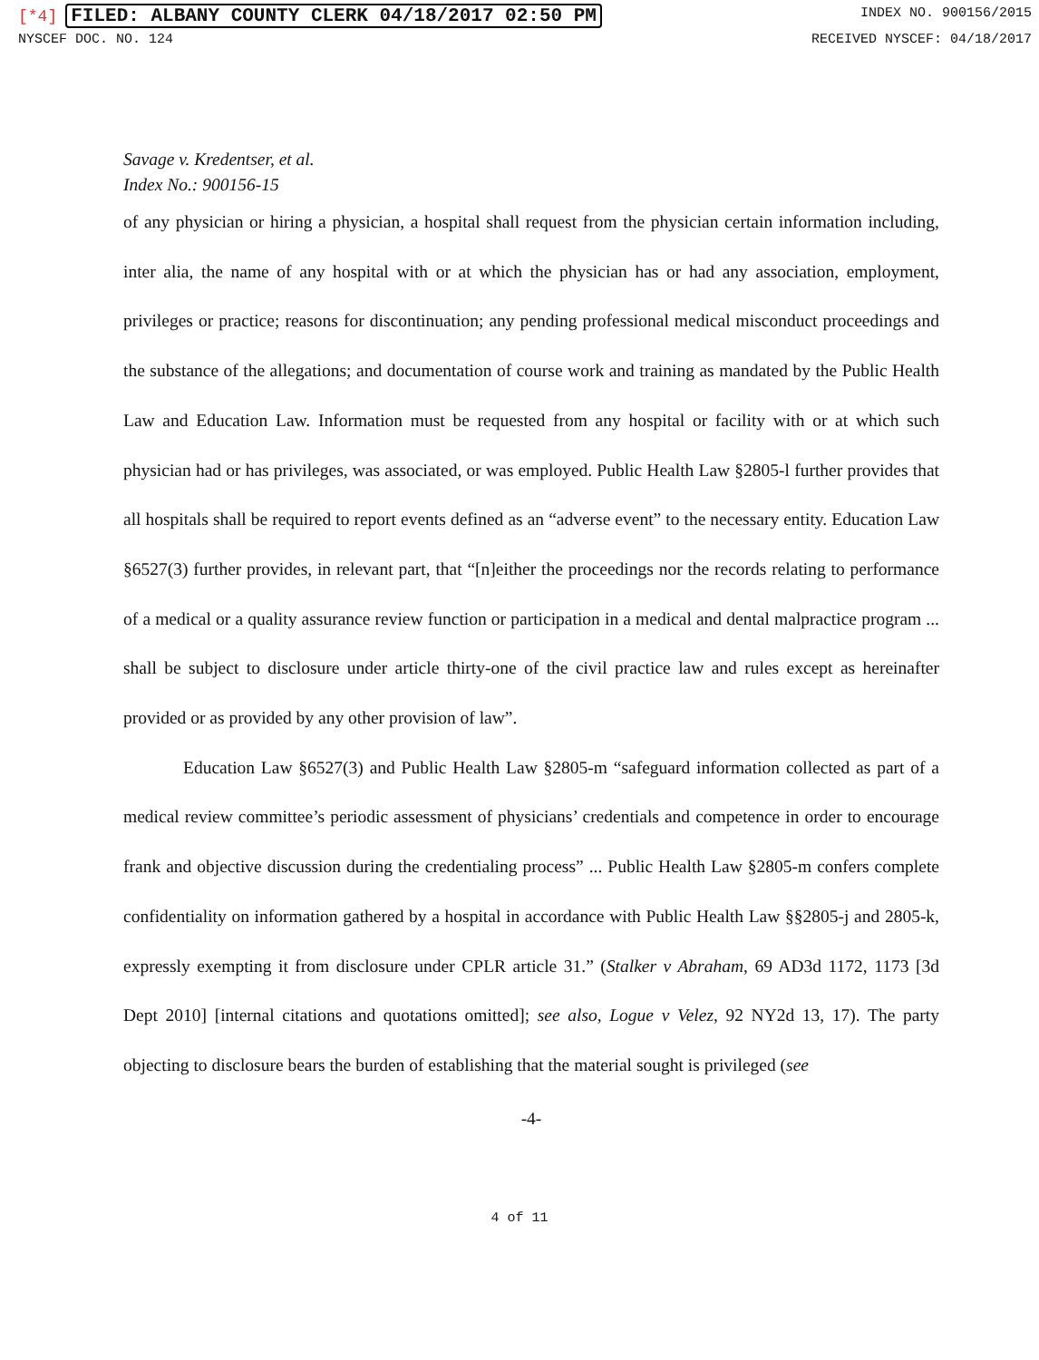[*4] FILED: ALBANY COUNTY CLERK 04/18/2017 02:50 PM
INDEX NO. 900156/2015
NYSCEF DOC. NO. 124 RECEIVED NYSCEF: 04/18/2017
Savage v. Kredentser, et al.
Index No.: 900156-15
of any physician or hiring a physician, a hospital shall request from the physician certain information including, inter alia, the name of any hospital with or at which the physician has or had any association, employment, privileges or practice; reasons for discontinuation; any pending professional medical misconduct proceedings and the substance of the allegations; and documentation of course work and training as mandated by the Public Health Law and Education Law. Information must be requested from any hospital or facility with or at which such physician had or has privileges, was associated, or was employed. Public Health Law §2805-l further provides that all hospitals shall be required to report events defined as an “adverse event” to the necessary entity. Education Law §6527(3) further provides, in relevant part, that “[n]either the proceedings nor the records relating to performance of a medical or a quality assurance review function or participation in a medical and dental malpractice program ... shall be subject to disclosure under article thirty-one of the civil practice law and rules except as hereinafter provided or as provided by any other provision of law”.
Education Law §6527(3) and Public Health Law §2805-m “safeguard information collected as part of a medical review committee’s periodic assessment of physicians’ credentials and competence in order to encourage frank and objective discussion during the credentialing process” ... Public Health Law §2805-m confers complete confidentiality on information gathered by a hospital in accordance with Public Health Law §§2805-j and 2805-k, expressly exempting it from disclosure under CPLR article 31.” (Stalker v Abraham, 69 AD3d 1172, 1173 [3d Dept 2010] [internal citations and quotations omitted]; see also, Logue v Velez, 92 NY2d 13, 17). The party objecting to disclosure bears the burden of establishing that the material sought is privileged (see
-4-
4 of 11